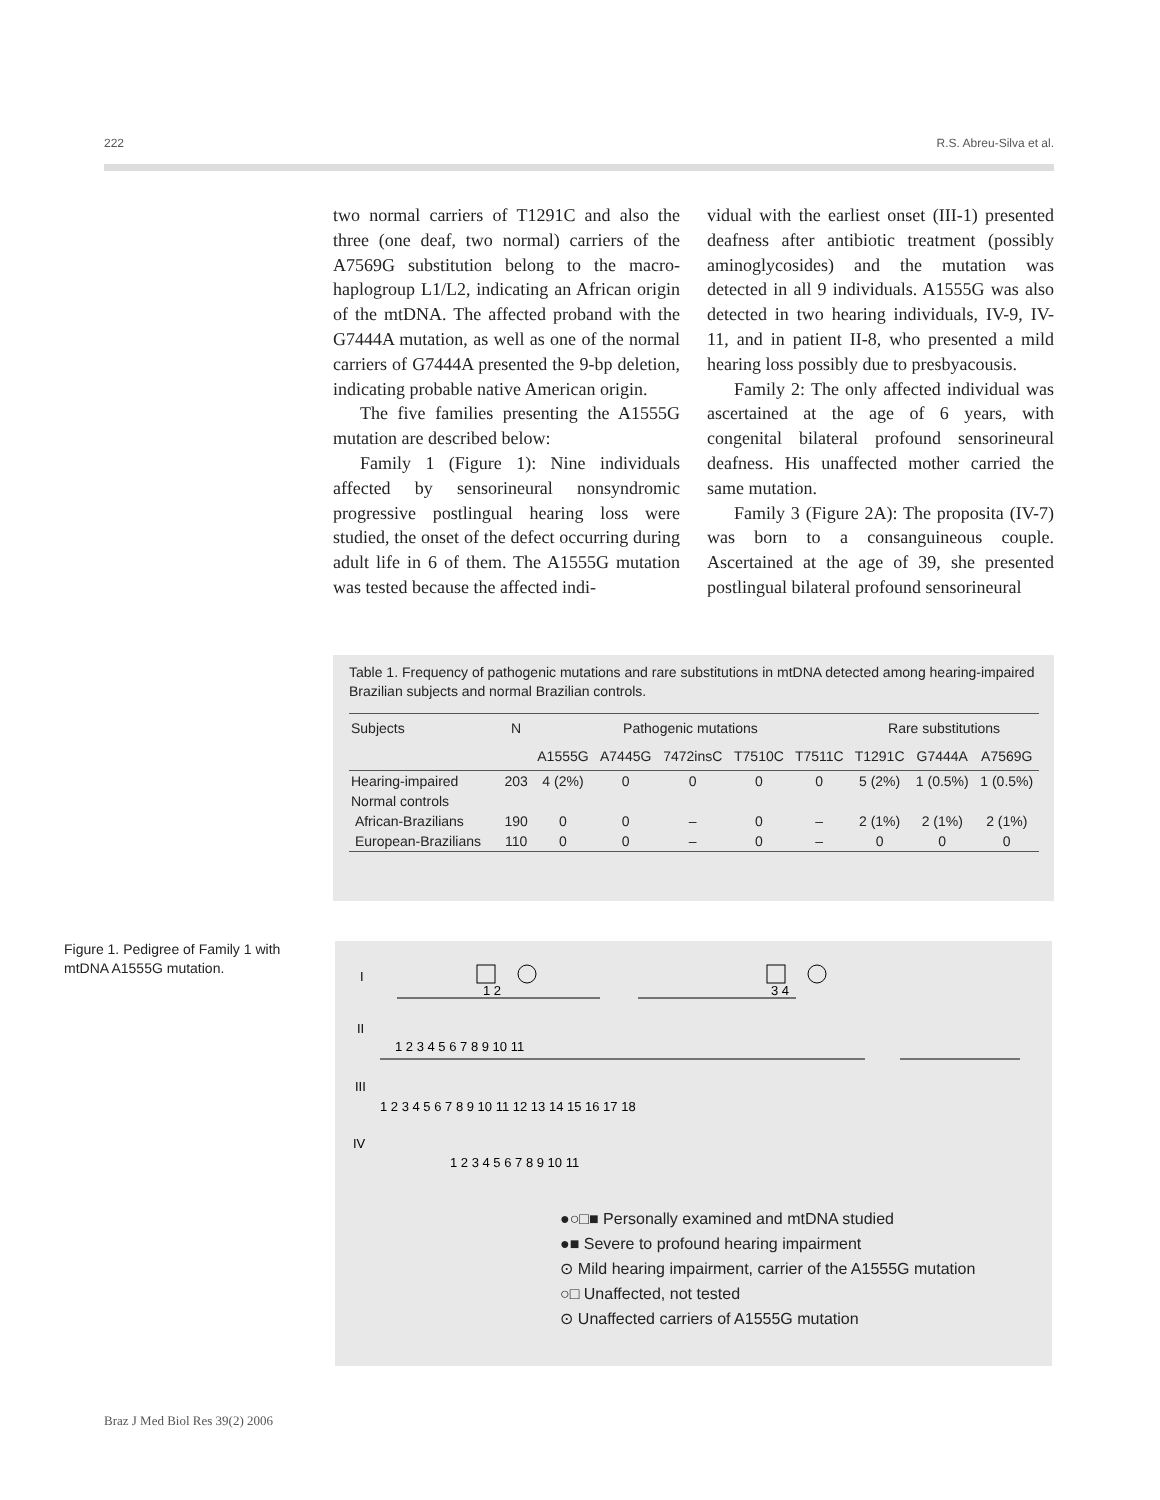222 R.S. Abreu-Silva et al.
two normal carriers of T1291C and also the three (one deaf, two normal) carriers of the A7569G substitution belong to the macro-haplogroup L1/L2, indicating an African origin of the mtDNA. The affected proband with the G7444A mutation, as well as one of the normal carriers of G7444A presented the 9-bp deletion, indicating probable native American origin.
The five families presenting the A1555G mutation are described below:
Family 1 (Figure 1): Nine individuals affected by sensorineural nonsyndromic progressive postlingual hearing loss were studied, the onset of the defect occurring during adult life in 6 of them. The A1555G mutation was tested because the affected indi-
vidual with the earliest onset (III-1) presented deafness after antibiotic treatment (possibly aminoglycosides) and the mutation was detected in all 9 individuals. A1555G was also detected in two hearing individuals, IV-9, IV-11, and in patient II-8, who presented a mild hearing loss possibly due to presbyacousis.
Family 2: The only affected individual was ascertained at the age of 6 years, with congenital bilateral profound sensorineural deafness. His unaffected mother carried the same mutation.
Family 3 (Figure 2A): The proposita (IV-7) was born to a consanguineous couple. Ascertained at the age of 39, she presented postlingual bilateral profound sensorineural
Table 1. Frequency of pathogenic mutations and rare substitutions in mtDNA detected among hearing-impaired Brazilian subjects and normal Brazilian controls.
| Subjects | N | Pathogenic mutations | | | | | Rare substitutions | | |
| --- | --- | --- | --- | --- | --- | --- | --- | --- | --- |
| | | A1555G | A7445G | 7472insC | T7510C | T7511C | T1291C | G7444A | A7569G |
| Hearing-impaired | 203 | 4 (2%) | 0 | 0 | 0 | 0 | 5 (2%) | 1 (0.5%) | 1 (0.5%) |
| Normal controls | | | | | | | | | |
| African-Brazilians | 190 | 0 | 0 | – | 0 | – | 2 (1%) | 2 (1%) | 2 (1%) |
| European-Brazilians | 110 | 0 | 0 | – | 0 | – | 0 | 0 | 0 |
Figure 1. Pedigree of Family 1 with mtDNA A1555G mutation.
I
II
III
IV
1 2
3 4
1 2 3 4 5 6 7 8 9 10 11
1 2 3 4 5 6 7 8 9 10 11 12 13 14 15 16 17 18
1 2 3 4 5 6 7 8 9 10 11
●○□■ Personally examined and mtDNA studied
●■ Severe to profound hearing impairment
⊙ Mild hearing impairment, carrier of the A1555G mutation
○□ Unaffected, not tested
⊙ Unaffected carriers of A1555G mutation
Braz J Med Biol Res 39(2) 2006